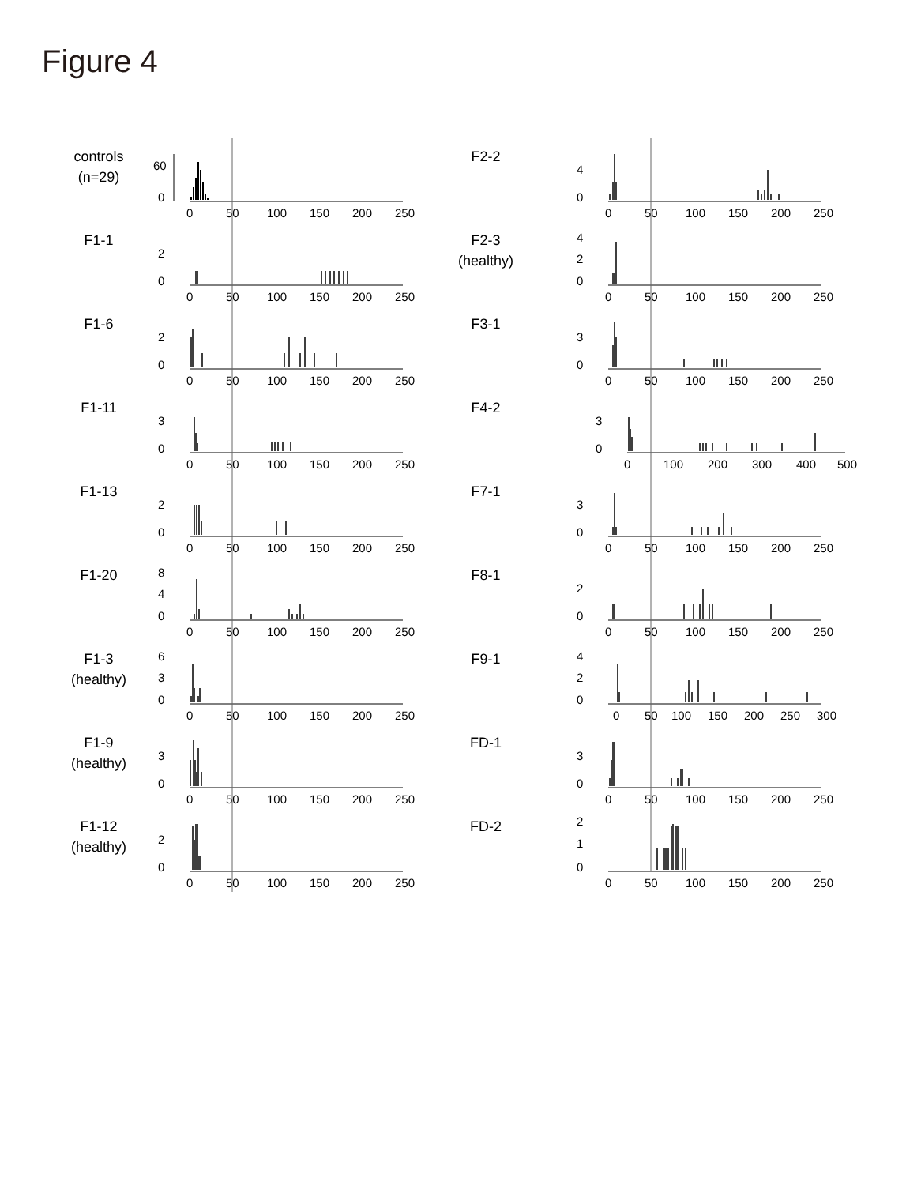Figure 4
controls
(n=29)
0
60
0
50
100
150
200
250
F1-1
0
2
0
50
100
150
200
250
F1-6
0
2
0
50
100
150
200
250
F1-11
0
3
0
50
100
150
200
250
F1-13
0
2
0
50
100
150
200
250
F1-20
0
4
8
0
50
100
150
200
250
F1-3
(healthy)
0
3
6
0
50
100
150
200
250
F1-9
(healthy)
0
3
0
50
100
150
200
250
F1-12
(healthy)
0
2
0
50
100
150
200
250
F2-2
0
4
0
50
100
150
200
250
F2-3
(healthy)
0
2
4
0
50
100
150
200
250
F3-1
0
3
0
50
100
150
200
250
F4-2
0
3
0
100
200
300
400
500
F7-1
0
3
0
50
100
150
200
250
F8-1
0
2
0
50
100
150
200
250
F9-1
0
2
4
0
50
100
150
200
250
300
FD-1
0
3
0
50
100
150
200
250
FD-2
0
1
2
0
50
100
150
200
250